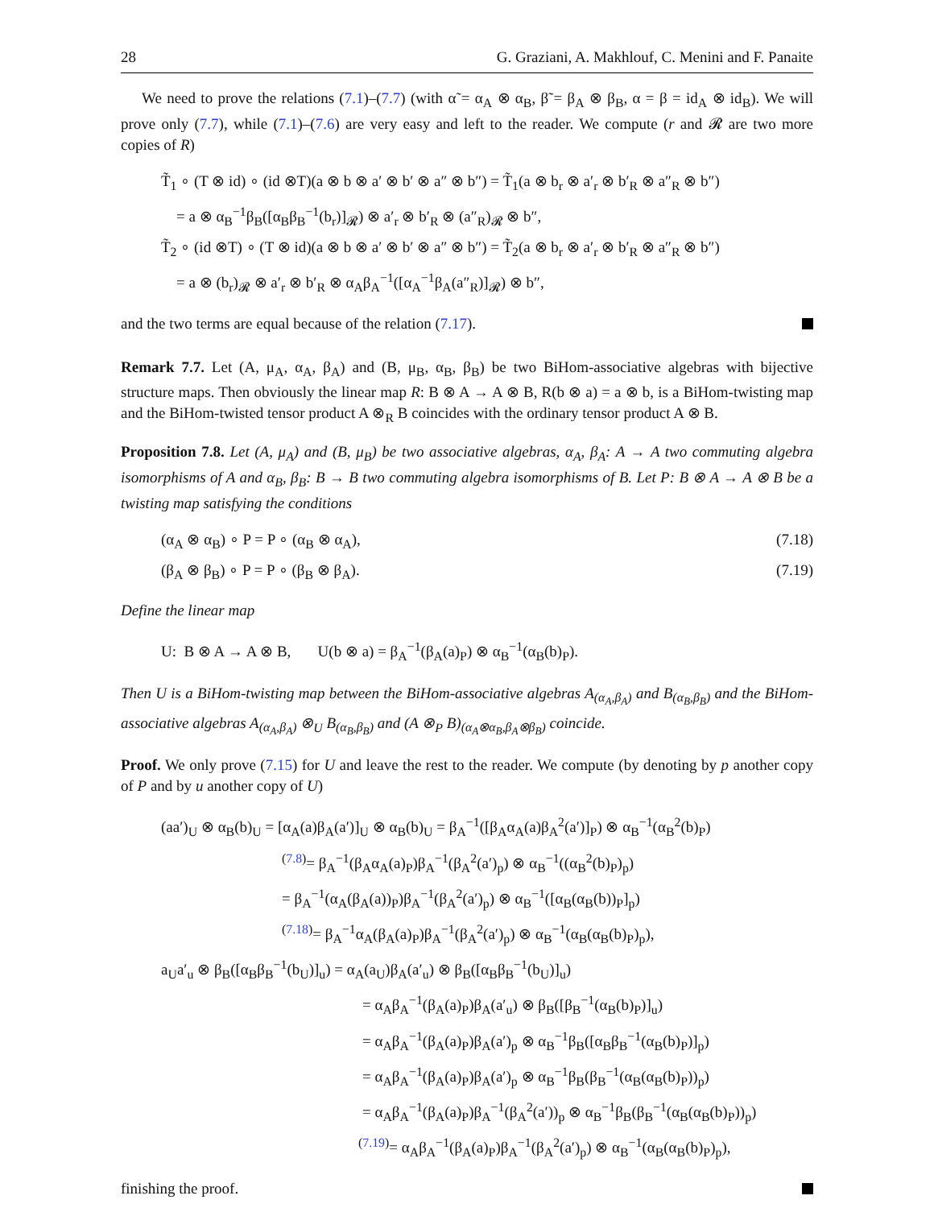28 G. Graziani, A. Makhlouf, C. Menini and F. Panaite
We need to prove the relations (7.1)–(7.7) (with α̃ = α<sub>A</sub> ⊗ α<sub>B</sub>, β̃ = β<sub>A</sub> ⊗ β<sub>B</sub>, α = β = id<sub>A</sub> ⊗ id<sub>B</sub>). We will prove only (7.7), while (7.1)–(7.6) are very easy and left to the reader. We compute (r and 𝓡 are two more copies of R)
T̃<sub>1</sub> ∘ (T ⊗ id) ∘ (id ⊗T)(a ⊗ b ⊗ a′ ⊗ b′ ⊗ a″ ⊗ b″) = T̃<sub>1</sub>(a ⊗ b<sub>r</sub> ⊗ a′<sub>r</sub> ⊗ b′<sub>R</sub> ⊗ a″<sub>R</sub> ⊗ b″)
= a ⊗ α<sub>B</sub><sup>−1</sup>β<sub>B</sub>([α<sub>B</sub>β<sub>B</sub><sup>−1</sup>(b<sub>r</sub>)]<sub>𝓡</sub>) ⊗ a′<sub>r</sub> ⊗ b′<sub>R</sub> ⊗ (a″<sub>R</sub>)<sub>𝓡</sub> ⊗ b″,
T̃<sub>2</sub> ∘ (id ⊗T) ∘ (T ⊗ id)(a ⊗ b ⊗ a′ ⊗ b′ ⊗ a″ ⊗ b″) = T̃<sub>2</sub>(a ⊗ b<sub>r</sub> ⊗ a′<sub>r</sub> ⊗ b′<sub>R</sub> ⊗ a″<sub>R</sub> ⊗ b″)
= a ⊗ (b<sub>r</sub>)<sub>𝓡</sub> ⊗ a′<sub>r</sub> ⊗ b′<sub>R</sub> ⊗ α<sub>A</sub>β<sub>A</sub><sup>−1</sup>([α<sub>A</sub><sup>−1</sup>β<sub>A</sub>(a″<sub>R</sub>)]<sub>𝓡</sub>) ⊗ b″,
and the two terms are equal because of the relation (7.17).
Remark 7.7. Let (A, μ<sub>A</sub>, α<sub>A</sub>, β<sub>A</sub>) and (B, μ<sub>B</sub>, α<sub>B</sub>, β<sub>B</sub>) be two BiHom-associative algebras with bijective structure maps. Then obviously the linear map R: B ⊗ A → A ⊗ B, R(b ⊗ a) = a ⊗ b, is a BiHom-twisting map and the BiHom-twisted tensor product A ⊗<sub>R</sub> B coincides with the ordinary tensor product A ⊗ B.
Proposition 7.8. Let (A, μ<sub>A</sub>) and (B, μ<sub>B</sub>) be two associative algebras, α<sub>A</sub>, β<sub>A</sub>: A → A two commuting algebra isomorphisms of A and α<sub>B</sub>, β<sub>B</sub>: B → B two commuting algebra isomorphisms of B. Let P: B ⊗ A → A ⊗ B be a twisting map satisfying the conditions
(α<sub>A</sub> ⊗ α<sub>B</sub>) ∘ P = P ∘ (α<sub>B</sub> ⊗ α<sub>A</sub>), (7.18)
(β<sub>A</sub> ⊗ β<sub>B</sub>) ∘ P = P ∘ (β<sub>B</sub> ⊗ β<sub>A</sub>). (7.19)
Define the linear map
U: B ⊗ A → A ⊗ B, U(b ⊗ a) = β<sub>A</sub><sup>−1</sup>(β<sub>A</sub>(a)<sub>P</sub>) ⊗ α<sub>B</sub><sup>−1</sup>(α<sub>B</sub>(b)<sub>P</sub>).
Then U is a BiHom-twisting map between the BiHom-associative algebras A<sub>(α<sub>A</sub>,β<sub>A</sub>)</sub> and B<sub>(α<sub>B</sub>,β<sub>B</sub>)</sub> and the BiHom-associative algebras A<sub>(α<sub>A</sub>,β<sub>A</sub>)</sub> ⊗<sub>U</sub> B<sub>(α<sub>B</sub>,β<sub>B</sub>)</sub> and (A ⊗<sub>P</sub> B)<sub>(α<sub>A</sub>⊗α<sub>B</sub>,β<sub>A</sub>⊗β<sub>B</sub>)</sub> coincide.
Proof. We only prove (7.15) for U and leave the rest to the reader. We compute (by denoting by p another copy of P and by u another copy of U)
(aa′)<sub>U</sub> ⊗ α<sub>B</sub>(b)<sub>U</sub> = [α<sub>A</sub>(a)β<sub>A</sub>(a′)]<sub>U</sub> ⊗ α<sub>B</sub>(b)<sub>U</sub> = β<sub>A</sub><sup>−1</sup>([β<sub>A</sub>α<sub>A</sub>(a)β<sub>A</sub><sup>2</sup>(a′)]<sub>P</sub>) ⊗ α<sub>B</sub><sup>−1</sup>(α<sub>B</sub><sup>2</sup>(b)<sub>P</sub>)
<sup>(7.8)</sup>= β<sub>A</sub><sup>−1</sup>(β<sub>A</sub>α<sub>A</sub>(a)<sub>P</sub>)β<sub>A</sub><sup>−1</sup>(β<sub>A</sub><sup>2</sup>(a′)<sub>p</sub>) ⊗ α<sub>B</sub><sup>−1</sup>((α<sub>B</sub><sup>2</sup>(b)<sub>P</sub>)<sub>p</sub>)
= β<sub>A</sub><sup>−1</sup>(α<sub>A</sub>(β<sub>A</sub>(a))<sub>P</sub>)β<sub>A</sub><sup>−1</sup>(β<sub>A</sub><sup>2</sup>(a′)<sub>p</sub>) ⊗ α<sub>B</sub><sup>−1</sup>([α<sub>B</sub>(α<sub>B</sub>(b))<sub>P</sub>]<sub>p</sub>)
<sup>(7.18)</sup>= β<sub>A</sub><sup>−1</sup>α<sub>A</sub>(β<sub>A</sub>(a)<sub>P</sub>)β<sub>A</sub><sup>−1</sup>(β<sub>A</sub><sup>2</sup>(a′)<sub>p</sub>) ⊗ α<sub>B</sub><sup>−1</sup>(α<sub>B</sub>(α<sub>B</sub>(b)<sub>P</sub>)<sub>p</sub>),
a<sub>U</sub>a′<sub>u</sub> ⊗ β<sub>B</sub>([α<sub>B</sub>β<sub>B</sub><sup>−1</sup>(b<sub>U</sub>)]<sub>u</sub>) = α<sub>A</sub>(a<sub>U</sub>)β<sub>A</sub>(a′<sub>u</sub>) ⊗ β<sub>B</sub>([α<sub>B</sub>β<sub>B</sub><sup>−1</sup>(b<sub>U</sub>)]<sub>u</sub>)
= α<sub>A</sub>β<sub>A</sub><sup>−1</sup>(β<sub>A</sub>(a)<sub>P</sub>)β<sub>A</sub>(a′<sub>u</sub>) ⊗ β<sub>B</sub>([β<sub>B</sub><sup>−1</sup>(α<sub>B</sub>(b)<sub>P</sub>)]<sub>u</sub>)
= α<sub>A</sub>β<sub>A</sub><sup>−1</sup>(β<sub>A</sub>(a)<sub>P</sub>)β<sub>A</sub>(a′)<sub>p</sub> ⊗ α<sub>B</sub><sup>−1</sup>β<sub>B</sub>([α<sub>B</sub>β<sub>B</sub><sup>−1</sup>(α<sub>B</sub>(b)<sub>P</sub>)]<sub>p</sub>)
= α<sub>A</sub>β<sub>A</sub><sup>−1</sup>(β<sub>A</sub>(a)<sub>P</sub>)β<sub>A</sub>(a′)<sub>p</sub> ⊗ α<sub>B</sub><sup>−1</sup>β<sub>B</sub>(β<sub>B</sub><sup>−1</sup>(α<sub>B</sub>(α<sub>B</sub>(b)<sub>P</sub>))<sub>p</sub>)
= α<sub>A</sub>β<sub>A</sub><sup>−1</sup>(β<sub>A</sub>(a)<sub>P</sub>)β<sub>A</sub><sup>−1</sup>(β<sub>A</sub><sup>2</sup>(a′))<sub>p</sub> ⊗ α<sub>B</sub><sup>−1</sup>β<sub>B</sub>(β<sub>B</sub><sup>−1</sup>(α<sub>B</sub>(α<sub>B</sub>(b)<sub>P</sub>))<sub>p</sub>)
<sup>(7.19)</sup>= α<sub>A</sub>β<sub>A</sub><sup>−1</sup>(β<sub>A</sub>(a)<sub>P</sub>)β<sub>A</sub><sup>−1</sup>(β<sub>A</sub><sup>2</sup>(a′)<sub>p</sub>) ⊗ α<sub>B</sub><sup>−1</sup>(α<sub>B</sub>(α<sub>B</sub>(b)<sub>P</sub>)<sub>p</sub>),
finishing the proof.